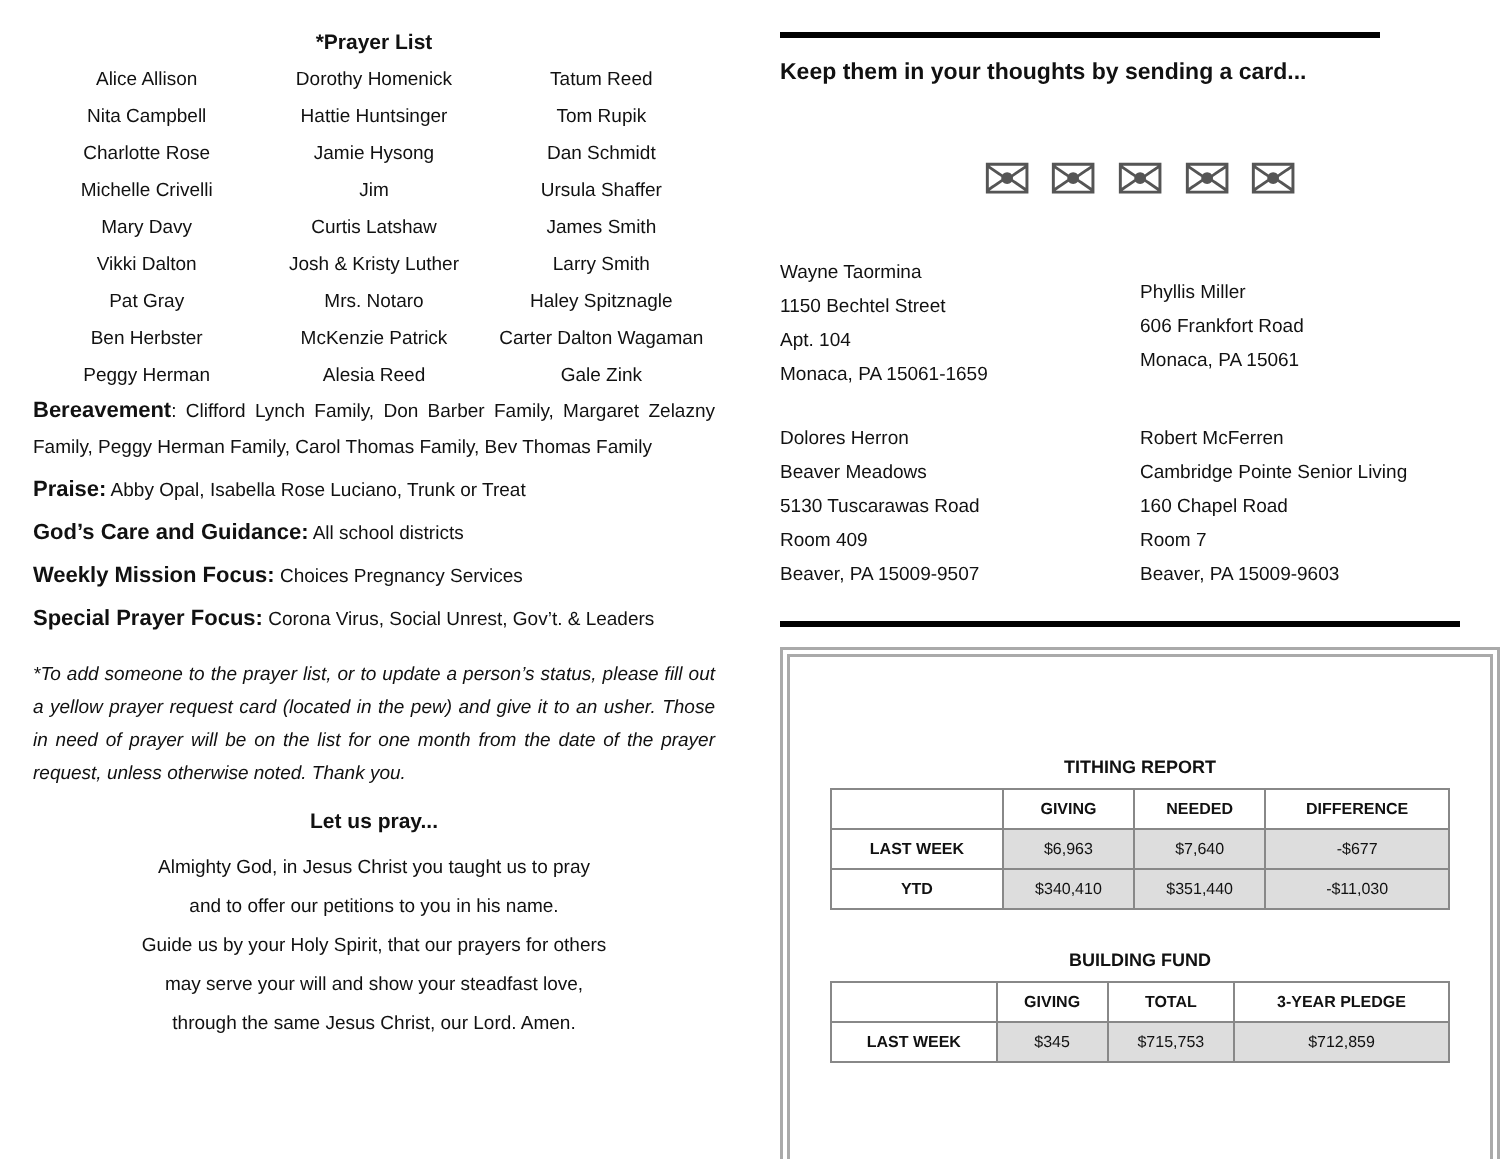*Prayer List
Alice Allison
Dorothy Homenick
Tatum Reed
Nita Campbell
Hattie Huntsinger
Tom Rupik
Charlotte Rose
Jamie Hysong
Dan Schmidt
Michelle Crivelli
Jim
Ursula Shaffer
Mary Davy
Curtis Latshaw
James Smith
Vikki Dalton
Josh & Kristy Luther
Larry Smith
Pat Gray
Mrs. Notaro
Haley Spitznagle
Ben Herbster
McKenzie Patrick
Carter Dalton Wagaman
Peggy Herman
Alesia Reed
Gale Zink
Bereavement: Clifford Lynch Family, Don Barber Family, Margaret Zelazny Family, Peggy Herman Family, Carol Thomas Family, Bev Thomas Family
Praise: Abby Opal, Isabella Rose Luciano, Trunk or Treat
God’s Care and Guidance: All school districts
Weekly Mission Focus: Choices Pregnancy Services
Special Prayer Focus: Corona Virus, Social Unrest, Gov’t. & Leaders
*To add someone to the prayer list, or to update a person’s status, please fill out a yellow prayer request card (located in the pew) and give it to an usher. Those in need of prayer will be on the list for one month from the date of the prayer request, unless otherwise noted. Thank you.
Let us pray...
Almighty God, in Jesus Christ you taught us to pray
and to offer our petitions to you in his name.
Guide us by your Holy Spirit, that our prayers for others
may serve your will and show your steadfast love,
through the same Jesus Christ, our Lord. Amen.
Keep them in your thoughts by sending a card...
✉ ✉ ✉ ✉ ✉
Wayne Taormina
1150 Bechtel Street
Apt. 104
Monaca, PA 15061-1659
Phyllis Miller
606 Frankfort Road
Monaca, PA 15061
Dolores Herron
Beaver Meadows
5130 Tuscarawas Road
Room 409
Beaver, PA 15009-9507
Robert McFerren
Cambridge Pointe Senior Living
160 Chapel Road
Room 7
Beaver, PA 15009-9603
TITHING REPORT
| | GIVING | NEEDED | DIFFERENCE |
| --- | --- | --- | --- |
| LAST WEEK | $6,963 | $7,640 | -$677 |
| YTD | $340,410 | $351,440 | -$11,030 |
BUILDING FUND
| | GIVING | TOTAL | 3-YEAR PLEDGE |
| --- | --- | --- | --- |
| LAST WEEK | $345 | $715,753 | $712,859 |